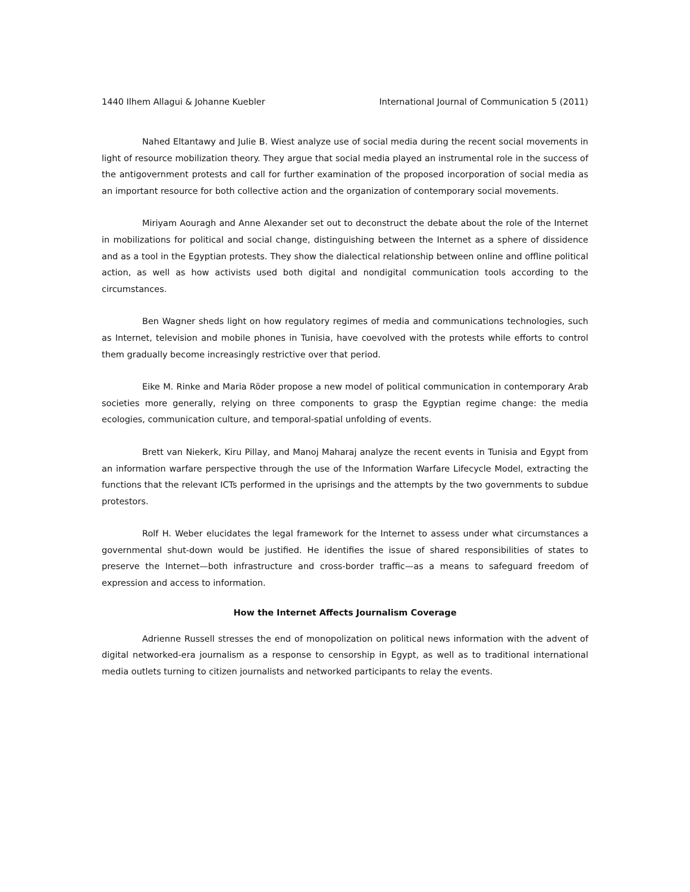1440 Ilhem Allagui & Johanne Kuebler International Journal of Communication 5 (2011)
Nahed Eltantawy and Julie B. Wiest analyze use of social media during the recent social movements in light of resource mobilization theory. They argue that social media played an instrumental role in the success of the antigovernment protests and call for further examination of the proposed incorporation of social media as an important resource for both collective action and the organization of contemporary social movements.
Miriyam Aouragh and Anne Alexander set out to deconstruct the debate about the role of the Internet in mobilizations for political and social change, distinguishing between the Internet as a sphere of dissidence and as a tool in the Egyptian protests. They show the dialectical relationship between online and offline political action, as well as how activists used both digital and nondigital communication tools according to the circumstances.
Ben Wagner sheds light on how regulatory regimes of media and communications technologies, such as Internet, television and mobile phones in Tunisia, have coevolved with the protests while efforts to control them gradually become increasingly restrictive over that period.
Eike M. Rinke and Maria Röder propose a new model of political communication in contemporary Arab societies more generally, relying on three components to grasp the Egyptian regime change: the media ecologies, communication culture, and temporal-spatial unfolding of events.
Brett van Niekerk, Kiru Pillay, and Manoj Maharaj analyze the recent events in Tunisia and Egypt from an information warfare perspective through the use of the Information Warfare Lifecycle Model, extracting the functions that the relevant ICTs performed in the uprisings and the attempts by the two governments to subdue protestors.
Rolf H. Weber elucidates the legal framework for the Internet to assess under what circumstances a governmental shut-down would be justified. He identifies the issue of shared responsibilities of states to preserve the Internet—both infrastructure and cross-border traffic—as a means to safeguard freedom of expression and access to information.
How the Internet Affects Journalism Coverage
Adrienne Russell stresses the end of monopolization on political news information with the advent of digital networked-era journalism as a response to censorship in Egypt, as well as to traditional international media outlets turning to citizen journalists and networked participants to relay the events.